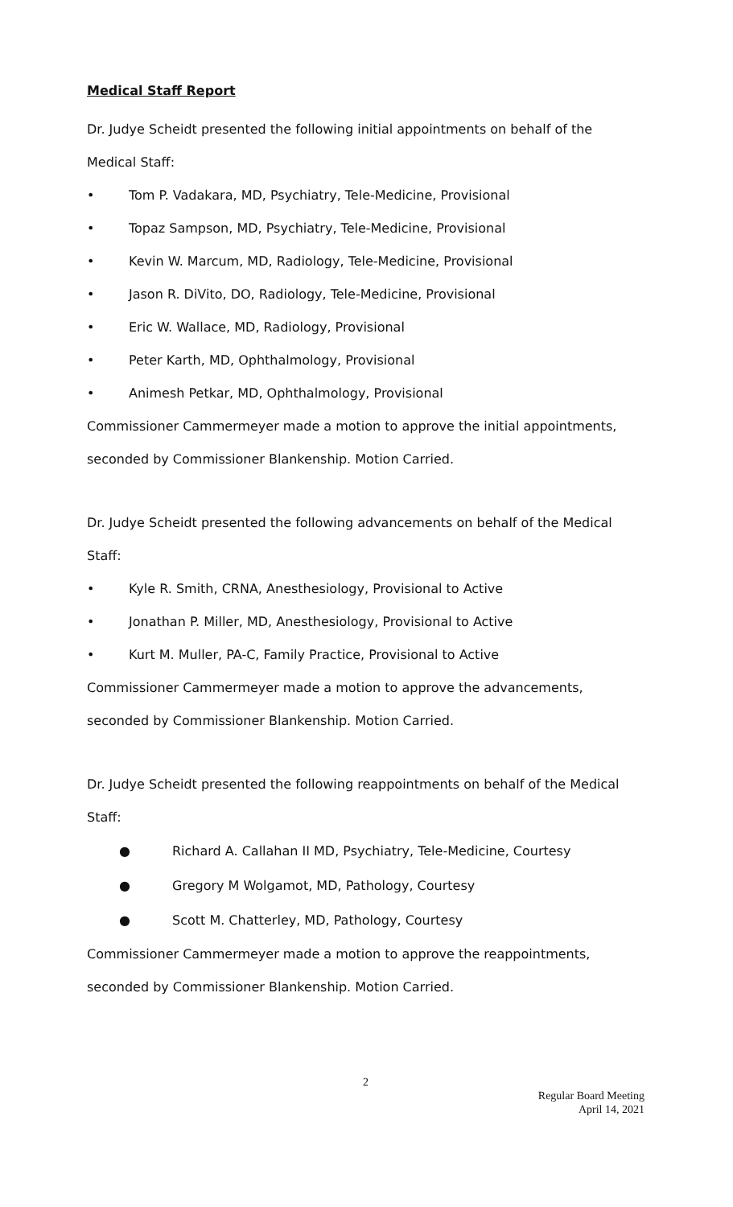Medical Staff Report
Dr. Judye Scheidt presented the following initial appointments on behalf of the Medical Staff:
• Tom P. Vadakara, MD, Psychiatry, Tele-Medicine, Provisional
• Topaz Sampson, MD, Psychiatry, Tele-Medicine, Provisional
• Kevin W. Marcum, MD, Radiology, Tele-Medicine, Provisional
• Jason R. DiVito, DO, Radiology, Tele-Medicine, Provisional
• Eric W. Wallace, MD, Radiology, Provisional
• Peter Karth, MD, Ophthalmology, Provisional
• Animesh Petkar, MD, Ophthalmology, Provisional
Commissioner Cammermeyer made a motion to approve the initial appointments, seconded by Commissioner Blankenship. Motion Carried.
Dr. Judye Scheidt presented the following advancements on behalf of the Medical Staff:
• Kyle R. Smith, CRNA, Anesthesiology, Provisional to Active
• Jonathan P. Miller, MD, Anesthesiology, Provisional to Active
• Kurt M. Muller, PA-C, Family Practice, Provisional to Active
Commissioner Cammermeyer made a motion to approve the advancements, seconded by Commissioner Blankenship. Motion Carried.
Dr. Judye Scheidt presented the following reappointments on behalf of the Medical Staff:
● Richard A. Callahan II MD, Psychiatry, Tele-Medicine, Courtesy
● Gregory M Wolgamot, MD, Pathology, Courtesy
● Scott M. Chatterley, MD, Pathology, Courtesy
Commissioner Cammermeyer made a motion to approve the reappointments, seconded by Commissioner Blankenship. Motion Carried.
2
Regular Board Meeting
April 14, 2021